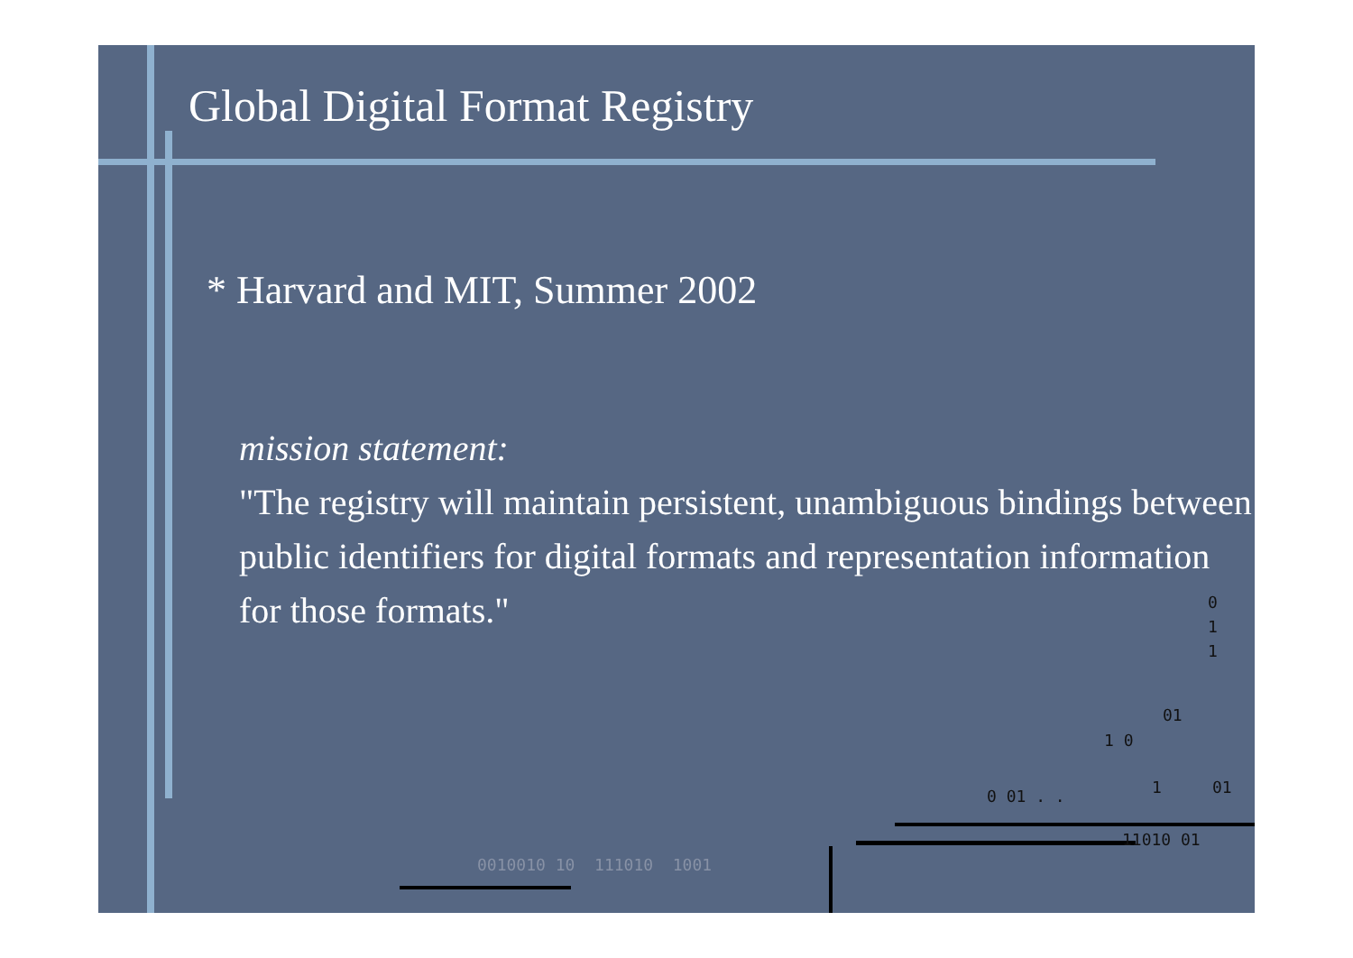Global Digital Format Registry
* Harvard and MIT, Summer 2002
mission statement:
"The registry will maintain persistent, unambiguous bindings between public identifiers for digital formats and representation information for those formats."
0
1
1
01
1 0
0 01 . . 1 01
11010 01
0010010 10 111010 1001